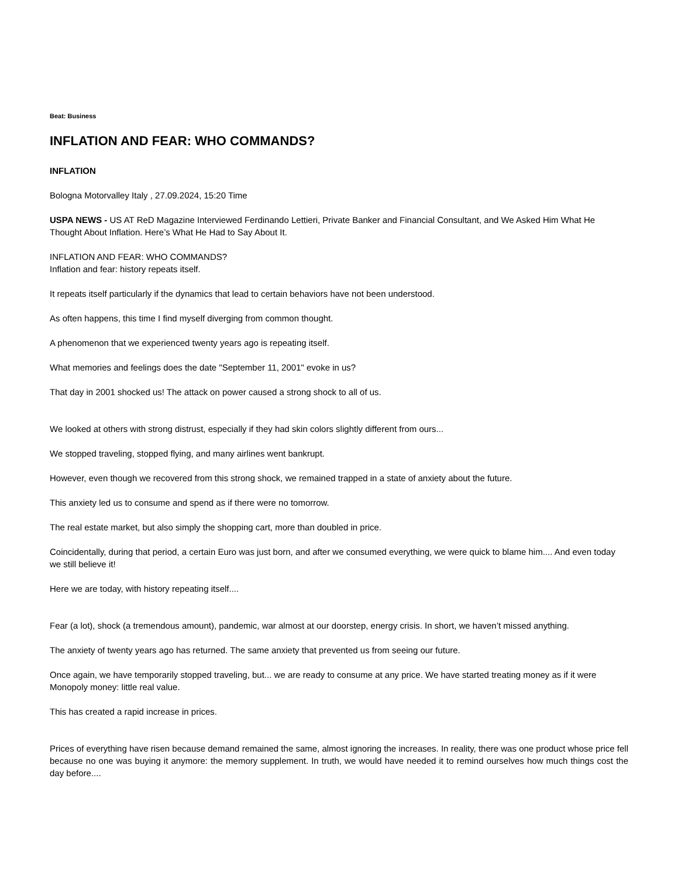Beat: Business
INFLATION AND FEAR: WHO COMMANDS?
INFLATION
Bologna Motorvalley Italy , 27.09.2024, 15:20 Time
USPA NEWS - US AT ReD Magazine Interviewed Ferdinando Lettieri, Private Banker and Financial Consultant, and We Asked Him What He Thought About Inflation. Here’s What He Had to Say About It.
INFLATION AND FEAR: WHO COMMANDS?
Inflation and fear: history repeats itself.
It repeats itself particularly if the dynamics that lead to certain behaviors have not been understood.
As often happens, this time I find myself diverging from common thought.
A phenomenon that we experienced twenty years ago is repeating itself.
What memories and feelings does the date "September 11, 2001" evoke in us?
That day in 2001 shocked us! The attack on power caused a strong shock to all of us.
We looked at others with strong distrust, especially if they had skin colors slightly different from ours...
We stopped traveling, stopped flying, and many airlines went bankrupt.
However, even though we recovered from this strong shock, we remained trapped in a state of anxiety about the future.
This anxiety led us to consume and spend as if there were no tomorrow.
The real estate market, but also simply the shopping cart, more than doubled in price.
Coincidentally, during that period, a certain Euro was just born, and after we consumed everything, we were quick to blame him.... And even today we still believe it!
Here we are today, with history repeating itself....
Fear (a lot), shock (a tremendous amount), pandemic, war almost at our doorstep, energy crisis. In short, we haven’t missed anything.
The anxiety of twenty years ago has returned. The same anxiety that prevented us from seeing our future.
Once again, we have temporarily stopped traveling, but... we are ready to consume at any price. We have started treating money as if it were Monopoly money: little real value.
This has created a rapid increase in prices.
Prices of everything have risen because demand remained the same, almost ignoring the increases. In reality, there was one product whose price fell because no one was buying it anymore: the memory supplement. In truth, we would have needed it to remind ourselves how much things cost the day before....